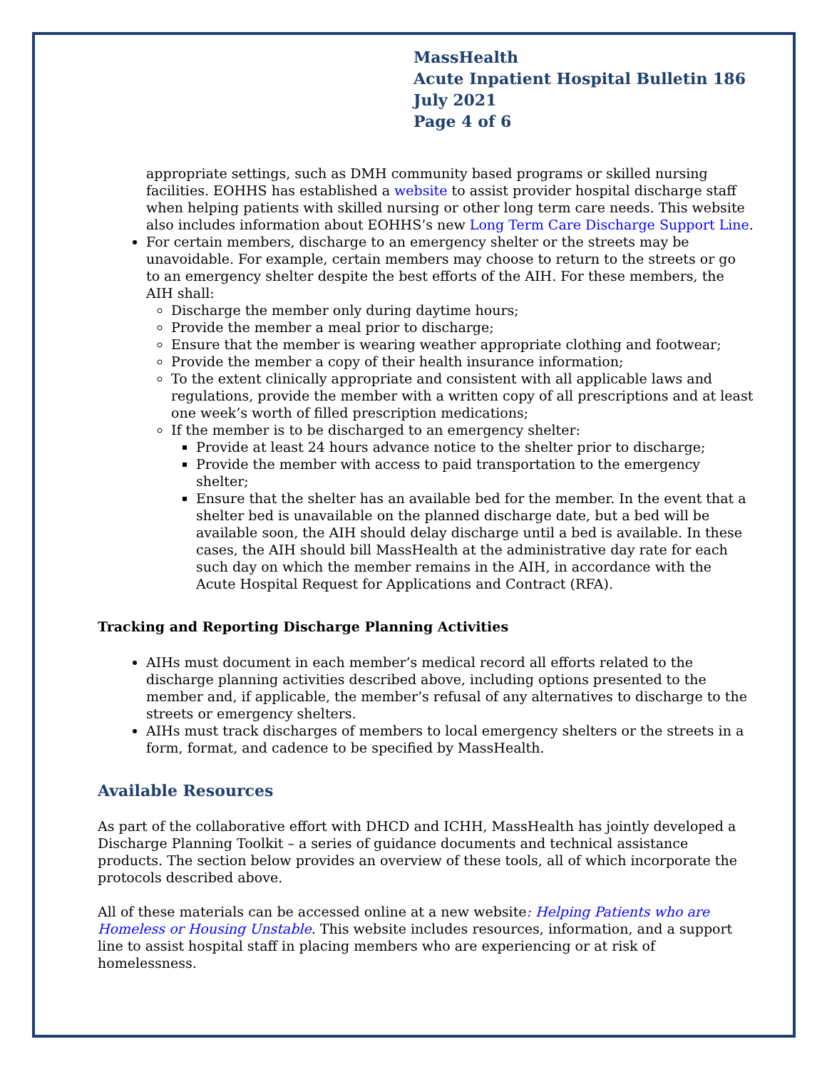MassHealth
Acute Inpatient Hospital Bulletin 186
July 2021
Page 4 of 6
appropriate settings, such as DMH community based programs or skilled nursing facilities. EOHHS has established a website to assist provider hospital discharge staff when helping patients with skilled nursing or other long term care needs. This website also includes information about EOHHS’s new Long Term Care Discharge Support Line.
For certain members, discharge to an emergency shelter or the streets may be unavoidable. For example, certain members may choose to return to the streets or go to an emergency shelter despite the best efforts of the AIH. For these members, the AIH shall:
Discharge the member only during daytime hours;
Provide the member a meal prior to discharge;
Ensure that the member is wearing weather appropriate clothing and footwear;
Provide the member a copy of their health insurance information;
To the extent clinically appropriate and consistent with all applicable laws and regulations, provide the member with a written copy of all prescriptions and at least one week’s worth of filled prescription medications;
If the member is to be discharged to an emergency shelter:
Provide at least 24 hours advance notice to the shelter prior to discharge;
Provide the member with access to paid transportation to the emergency shelter;
Ensure that the shelter has an available bed for the member. In the event that a shelter bed is unavailable on the planned discharge date, but a bed will be available soon, the AIH should delay discharge until a bed is available. In these cases, the AIH should bill MassHealth at the administrative day rate for each such day on which the member remains in the AIH, in accordance with the Acute Hospital Request for Applications and Contract (RFA).
Tracking and Reporting Discharge Planning Activities
AIHs must document in each member’s medical record all efforts related to the discharge planning activities described above, including options presented to the member and, if applicable, the member’s refusal of any alternatives to discharge to the streets or emergency shelters.
AIHs must track discharges of members to local emergency shelters or the streets in a form, format, and cadence to be specified by MassHealth.
Available Resources
As part of the collaborative effort with DHCD and ICHH, MassHealth has jointly developed a Discharge Planning Toolkit – a series of guidance documents and technical assistance products. The section below provides an overview of these tools, all of which incorporate the protocols described above.
All of these materials can be accessed online at a new website: Helping Patients who are Homeless or Housing Unstable. This website includes resources, information, and a support line to assist hospital staff in placing members who are experiencing or at risk of homelessness.